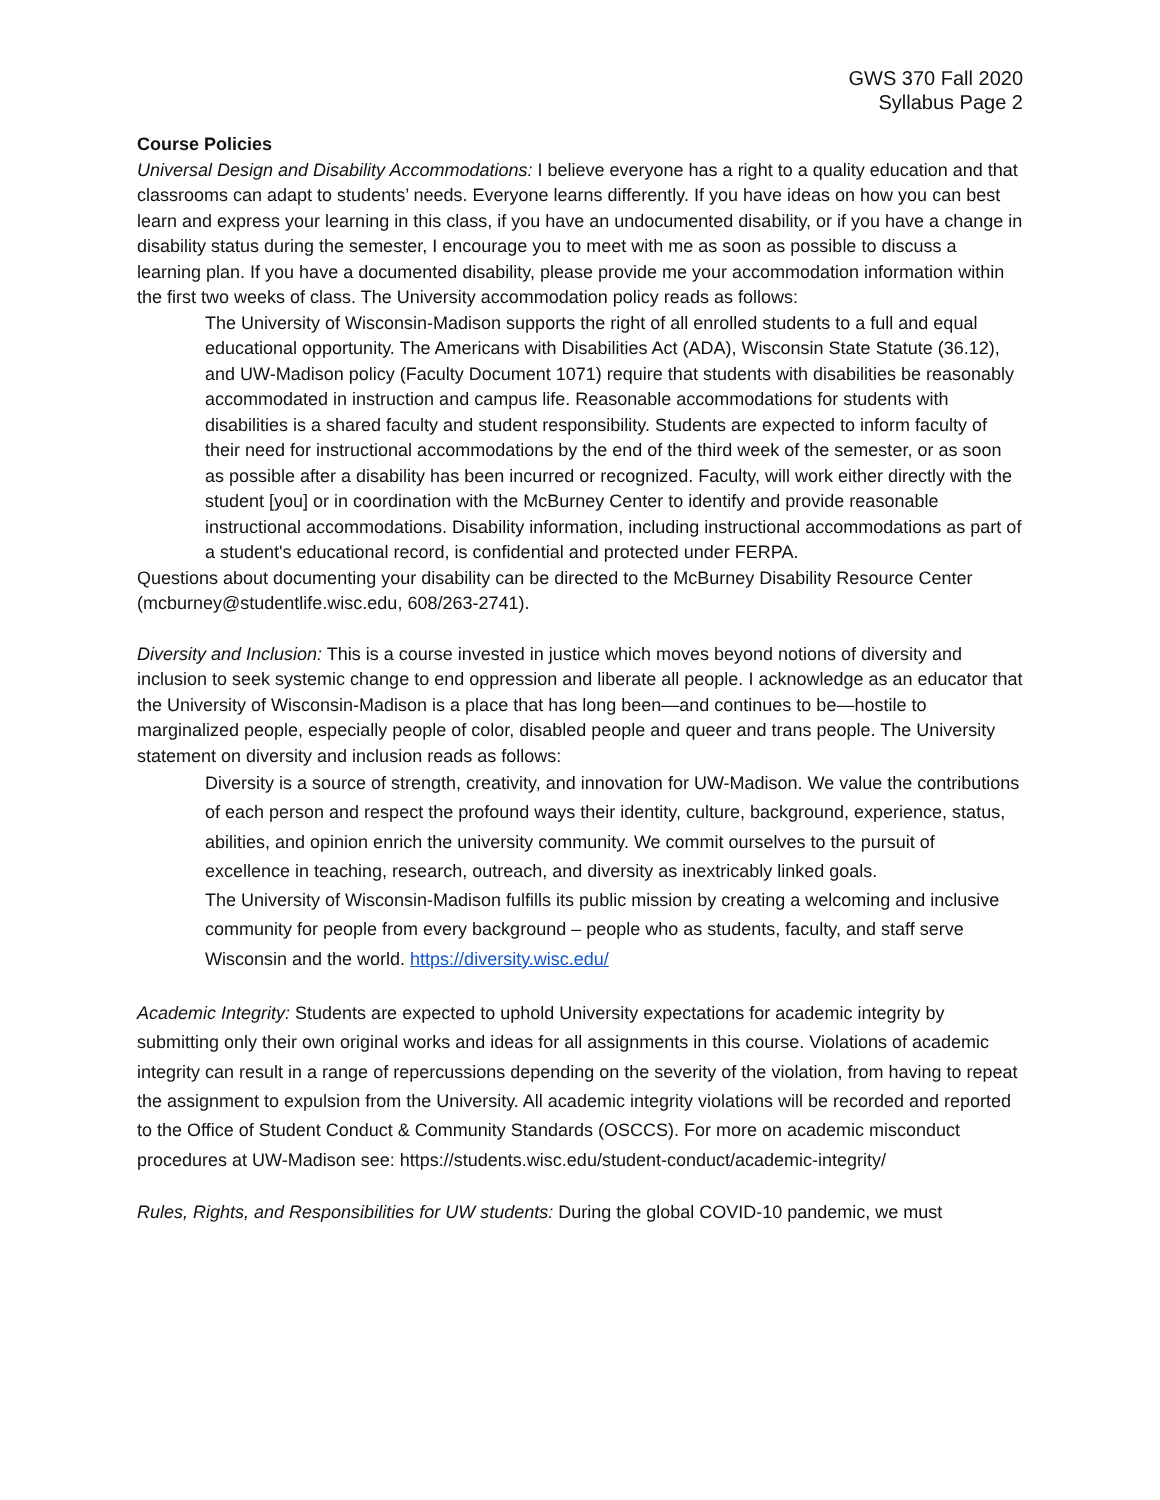GWS 370 Fall 2020
Syllabus Page 2
Course Policies
Universal Design and Disability Accommodations: I believe everyone has a right to a quality education and that classrooms can adapt to students’ needs. Everyone learns differently. If you have ideas on how you can best learn and express your learning in this class, if you have an undocumented disability, or if you have a change in disability status during the semester, I encourage you to meet with me as soon as possible to discuss a learning plan. If you have a documented disability, please provide me your accommodation information within the first two weeks of class. The University accommodation policy reads as follows:
The University of Wisconsin-Madison supports the right of all enrolled students to a full and equal educational opportunity. The Americans with Disabilities Act (ADA), Wisconsin State Statute (36.12), and UW-Madison policy (Faculty Document 1071) require that students with disabilities be reasonably accommodated in instruction and campus life. Reasonable accommodations for students with disabilities is a shared faculty and student responsibility. Students are expected to inform faculty of their need for instructional accommodations by the end of the third week of the semester, or as soon as possible after a disability has been incurred or recognized. Faculty, will work either directly with the student [you] or in coordination with the McBurney Center to identify and provide reasonable instructional accommodations. Disability information, including instructional accommodations as part of a student's educational record, is confidential and protected under FERPA.
Questions about documenting your disability can be directed to the McBurney Disability Resource Center (mcburney@studentlife.wisc.edu, 608/263-2741).
Diversity and Inclusion: This is a course invested in justice which moves beyond notions of diversity and inclusion to seek systemic change to end oppression and liberate all people. I acknowledge as an educator that the University of Wisconsin-Madison is a place that has long been—and continues to be—hostile to marginalized people, especially people of color, disabled people and queer and trans people. The University statement on diversity and inclusion reads as follows:
Diversity is a source of strength, creativity, and innovation for UW-Madison. We value the contributions of each person and respect the profound ways their identity, culture, background, experience, status, abilities, and opinion enrich the university community. We commit ourselves to the pursuit of excellence in teaching, research, outreach, and diversity as inextricably linked goals.
The University of Wisconsin-Madison fulfills its public mission by creating a welcoming and inclusive community for people from every background – people who as students, faculty, and staff serve Wisconsin and the world. https://diversity.wisc.edu/
Academic Integrity: Students are expected to uphold University expectations for academic integrity by submitting only their own original works and ideas for all assignments in this course. Violations of academic integrity can result in a range of repercussions depending on the severity of the violation, from having to repeat the assignment to expulsion from the University. All academic integrity violations will be recorded and reported to the Office of Student Conduct & Community Standards (OSCCS). For more on academic misconduct procedures at UW-Madison see: https://students.wisc.edu/student-conduct/academic-integrity/
Rules, Rights, and Responsibilities for UW students: During the global COVID-10 pandemic, we must